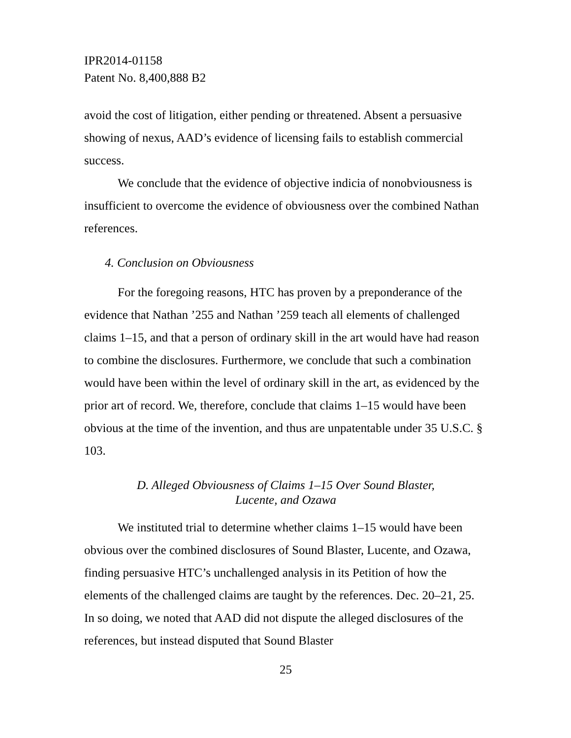IPR2014-01158
Patent No. 8,400,888 B2
avoid the cost of litigation, either pending or threatened. Absent a persuasive showing of nexus, AAD’s evidence of licensing fails to establish commercial success.
We conclude that the evidence of objective indicia of nonobviousness is insufficient to overcome the evidence of obviousness over the combined Nathan references.
4. Conclusion on Obviousness
For the foregoing reasons, HTC has proven by a preponderance of the evidence that Nathan ’255 and Nathan ’259 teach all elements of challenged claims 1–15, and that a person of ordinary skill in the art would have had reason to combine the disclosures. Furthermore, we conclude that such a combination would have been within the level of ordinary skill in the art, as evidenced by the prior art of record. We, therefore, conclude that claims 1–15 would have been obvious at the time of the invention, and thus are unpatentable under 35 U.S.C. § 103.
D. Alleged Obviousness of Claims 1–15 Over Sound Blaster,
Lucente, and Ozawa
We instituted trial to determine whether claims 1–15 would have been obvious over the combined disclosures of Sound Blaster, Lucente, and Ozawa, finding persuasive HTC’s unchallenged analysis in its Petition of how the elements of the challenged claims are taught by the references. Dec. 20–21, 25. In so doing, we noted that AAD did not dispute the alleged disclosures of the references, but instead disputed that Sound Blaster
25